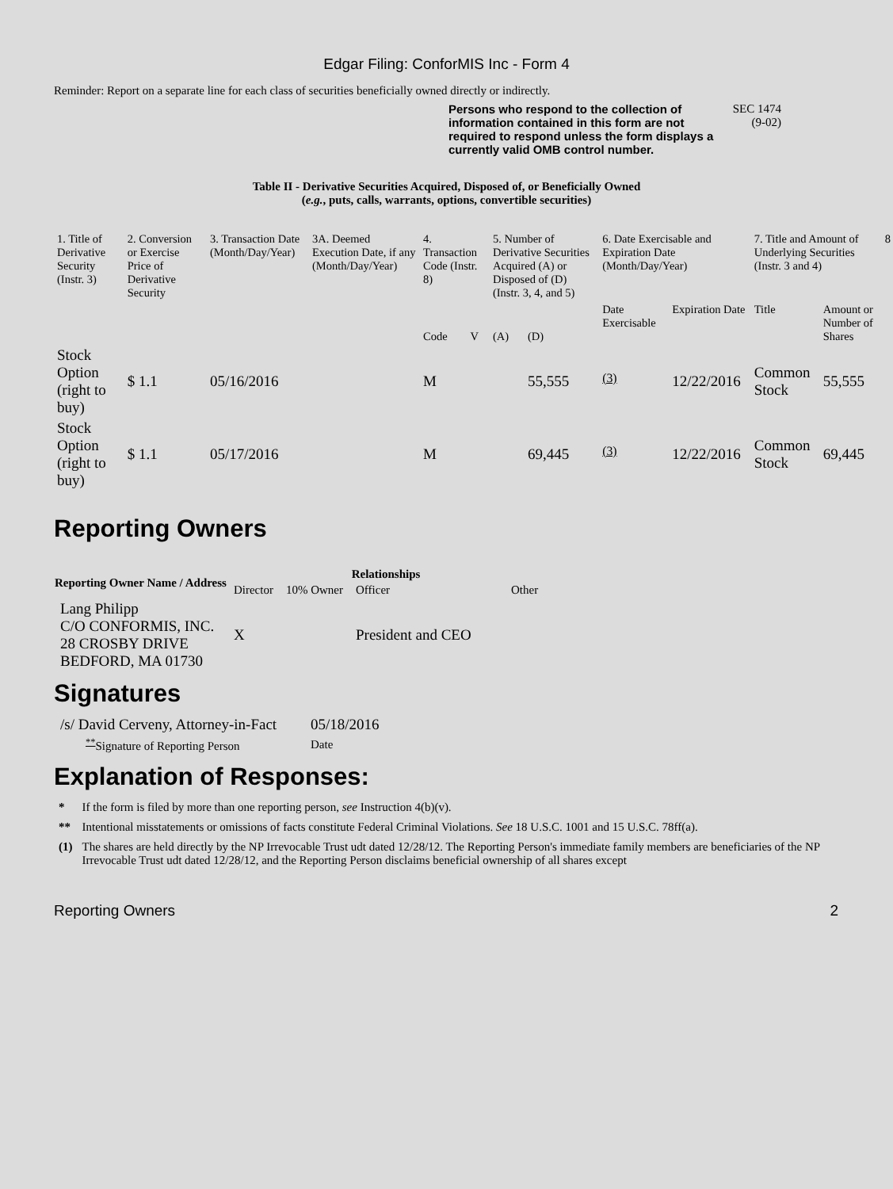Edgar Filing: ConforMIS Inc - Form 4
Reminder: Report on a separate line for each class of securities beneficially owned directly or indirectly.
Persons who respond to the collection of information contained in this form are not required to respond unless the form displays a currently valid OMB control number.
SEC 1474
(9-02)
Table II - Derivative Securities Acquired, Disposed of, or Beneficially Owned
(e.g., puts, calls, warrants, options, convertible securities)
| 1. Title of Derivative Security (Instr. 3) | 2. Conversion or Exercise Price of Derivative Security | 3. Transaction Date (Month/Day/Year) | 3A. Deemed Execution Date, if any (Month/Day/Year) | 4. Transaction Code (Instr. 8) | | 5. Number of Derivative Securities Acquired (A) or Disposed of (D) (Instr. 3, 4, and 5) | | 6. Date Exercisable and Expiration Date (Month/Day/Year) | | 7. Title and Amount of Underlying Securities (Instr. 3 and 4) | | 8 |
| --- | --- | --- | --- | --- | --- | --- | --- | --- | --- | --- | --- | --- |
| | | | | Code | V | (A) | (D) | Date Exercisable | Expiration Date | Title | Amount or Number of Shares | |
| Stock Option (right to buy) | $ 1.1 | 05/16/2016 | | M | | | 55,555 | <sup>(3)</sup> | 12/22/2016 | Common Stock | 55,555 | |
| Stock Option (right to buy) | $ 1.1 | 05/17/2016 | | M | | | 69,445 | <sup>(3)</sup> | 12/22/2016 | Common Stock | 69,445 | |
Reporting Owners
| Reporting Owner Name / Address | Relationships | | | |
| --- | --- | --- | --- | --- |
| | Director | 10% Owner | Officer | Other |
| Lang Philipp C/O CONFORMIS, INC. 28 CROSBY DRIVE BEDFORD, MA 01730 | X | | President and CEO | |
Signatures
| /s/ David Cerveny, Attorney-in-Fact | 05/18/2016 |
| <sup>**</sup> Signature of Reporting Person | Date |
Explanation of Responses:
| * | If the form is filed by more than one reporting person, see Instruction 4(b)(v). |
| ** | Intentional misstatements or omissions of facts constitute Federal Criminal Violations. See 18 U.S.C. 1001 and 15 U.S.C. 78ff(a). |
| (1) | The shares are held directly by the NP Irrevocable Trust udt dated 12/28/12. The Reporting Person's immediate family members are beneficiaries of the NP Irrevocable Trust udt dated 12/28/12, and the Reporting Person disclaims beneficial ownership of all shares except |
Reporting Owners 2